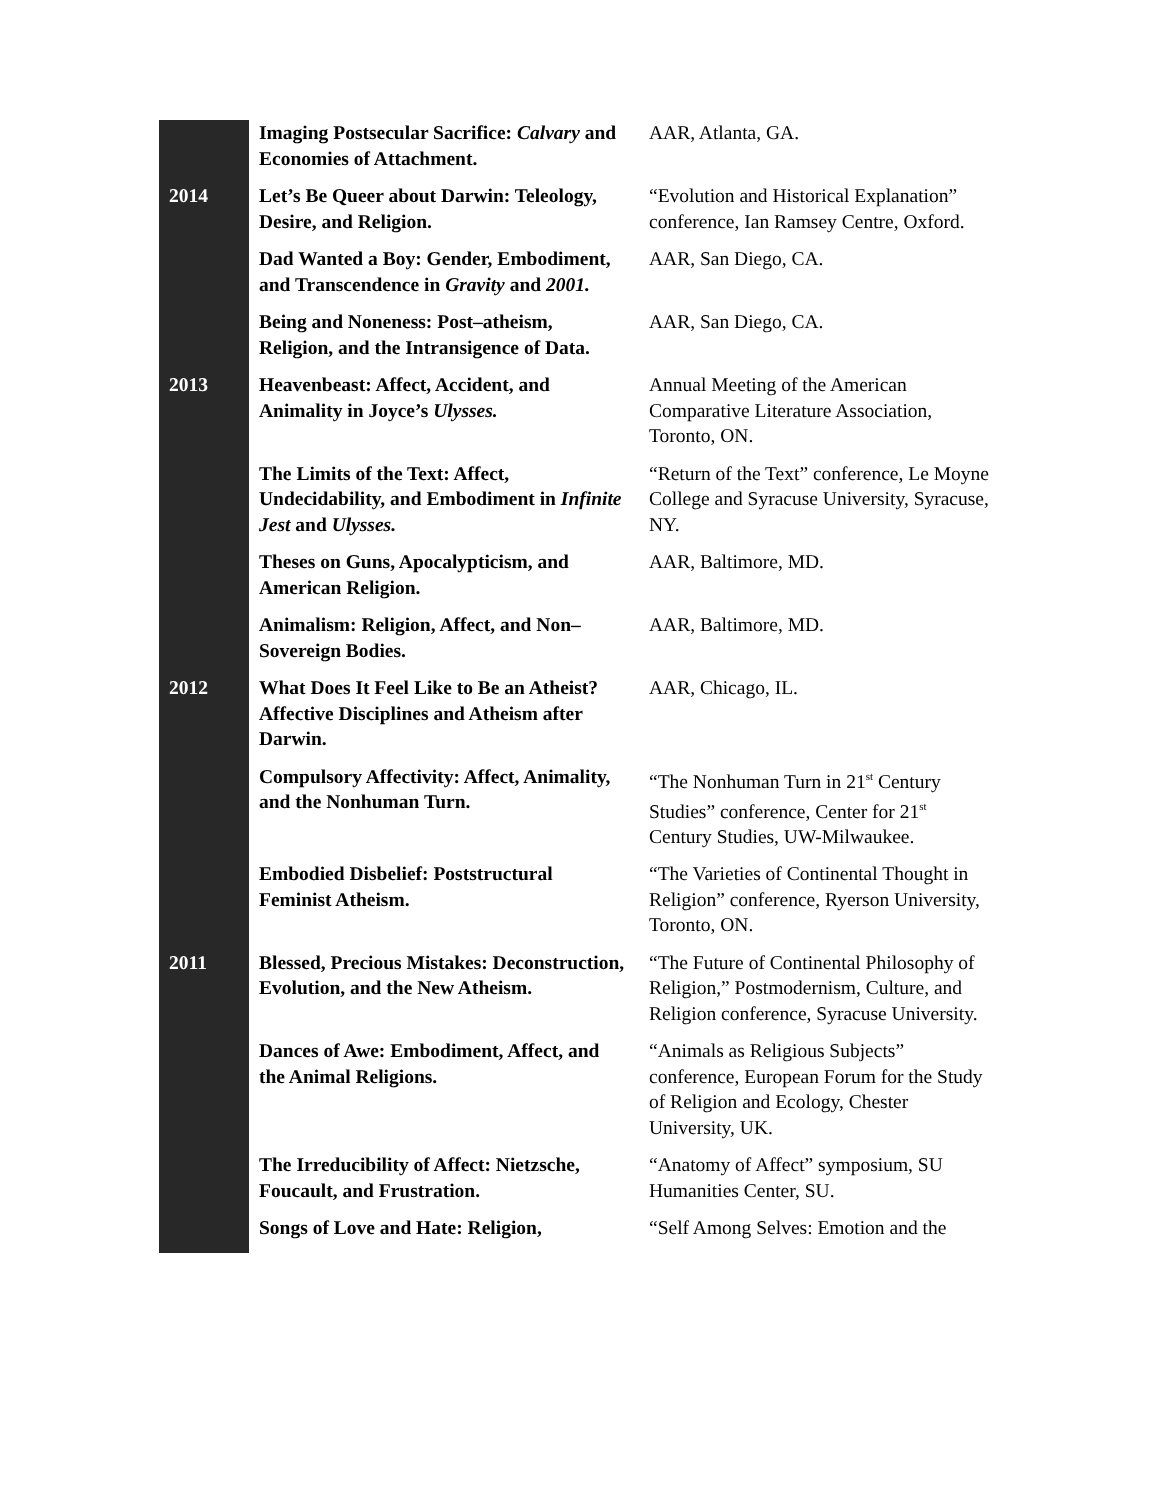| | Imaging Postsecular Sacrifice: Calvary and Economies of Attachment. | AAR, Atlanta, GA. |
| 2014 | Let’s Be Queer about Darwin: Teleology, Desire, and Religion. | “Evolution and Historical Explanation” conference, Ian Ramsey Centre, Oxford. |
| | Dad Wanted a Boy: Gender, Embodiment, and Transcendence in Gravity and 2001. | AAR, San Diego, CA. |
| | Being and Noneness: Post–atheism, Religion, and the Intransigence of Data. | AAR, San Diego, CA. |
| 2013 | Heavenbeast: Affect, Accident, and Animality in Joyce’s Ulysses. | Annual Meeting of the American Comparative Literature Association, Toronto, ON. |
| | The Limits of the Text: Affect, Undecidability, and Embodiment in Infinite Jest and Ulysses. | “Return of the Text” conference, Le Moyne College and Syracuse University, Syracuse, NY. |
| | Theses on Guns, Apocalypticism, and American Religion. | AAR, Baltimore, MD. |
| | Animalism: Religion, Affect, and Non–Sovereign Bodies. | AAR, Baltimore, MD. |
| 2012 | What Does It Feel Like to Be an Atheist? Affective Disciplines and Atheism after Darwin. | AAR, Chicago, IL. |
| | Compulsory Affectivity: Affect, Animality, and the Nonhuman Turn. | “The Nonhuman Turn in 21<sup>st</sup> Century Studies” conference, Center for 21<sup>st</sup> Century Studies, UW-Milwaukee. |
| | Embodied Disbelief: Poststructural Feminist Atheism. | “The Varieties of Continental Thought in Religion” conference, Ryerson University, Toronto, ON. |
| 2011 | Blessed, Precious Mistakes: Deconstruction, Evolution, and the New Atheism. | “The Future of Continental Philosophy of Religion,” Postmodernism, Culture, and Religion conference, Syracuse University. |
| | Dances of Awe: Embodiment, Affect, and the Animal Religions. | “Animals as Religious Subjects” conference, European Forum for the Study of Religion and Ecology, Chester University, UK. |
| | The Irreducibility of Affect: Nietzsche, Foucault, and Frustration. | “Anatomy of Affect” symposium, SU Humanities Center, SU. |
| | Songs of Love and Hate: Religion, | “Self Among Selves: Emotion and the |